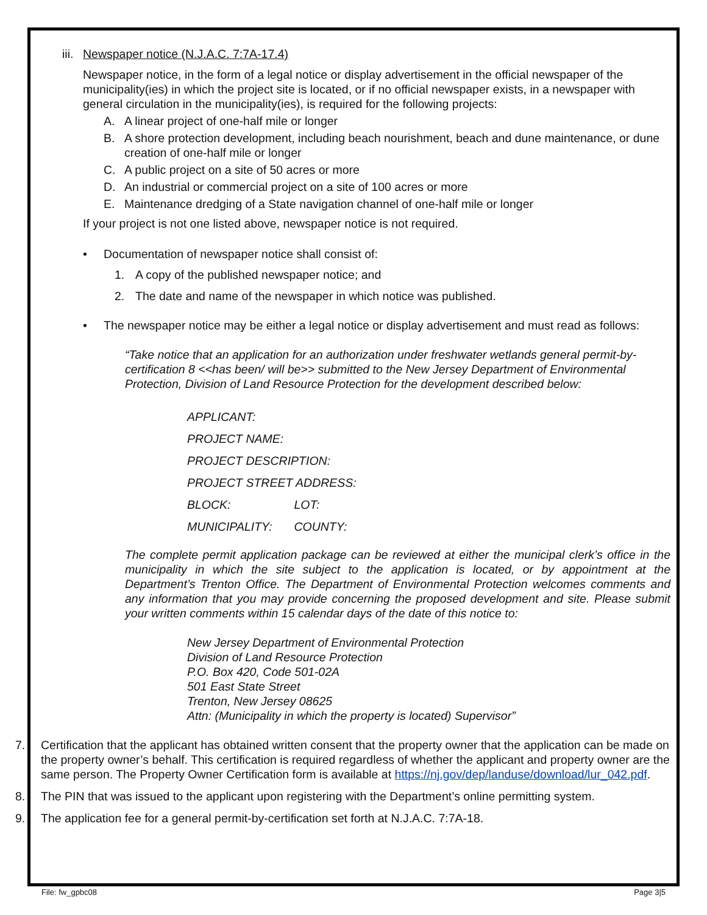iii. Newspaper notice (N.J.A.C. 7:7A-17.4)
Newspaper notice, in the form of a legal notice or display advertisement in the official newspaper of the municipality(ies) in which the project site is located, or if no official newspaper exists, in a newspaper with general circulation in the municipality(ies), is required for the following projects:
A. A linear project of one-half mile or longer
B. A shore protection development, including beach nourishment, beach and dune maintenance, or dune creation of one-half mile or longer
C. A public project on a site of 50 acres or more
D. An industrial or commercial project on a site of 100 acres or more
E. Maintenance dredging of a State navigation channel of one-half mile or longer
If your project is not one listed above, newspaper notice is not required.
• Documentation of newspaper notice shall consist of:
1. A copy of the published newspaper notice; and
2. The date and name of the newspaper in which notice was published.
• The newspaper notice may be either a legal notice or display advertisement and must read as follows:
“Take notice that an application for an authorization under freshwater wetlands general permit-by-certification 8 <<has been/ will be>> submitted to the New Jersey Department of Environmental Protection, Division of Land Resource Protection for the development described below:
APPLICANT:
PROJECT NAME:
PROJECT DESCRIPTION:
PROJECT STREET ADDRESS:
BLOCK: LOT:
MUNICIPALITY: COUNTY:
The complete permit application package can be reviewed at either the municipal clerk’s office in the municipality in which the site subject to the application is located, or by appointment at the Department’s Trenton Office. The Department of Environmental Protection welcomes comments and any information that you may provide concerning the proposed development and site. Please submit your written comments within 15 calendar days of the date of this notice to:
New Jersey Department of Environmental Protection
Division of Land Resource Protection
P.O. Box 420, Code 501-02A
501 East State Street
Trenton, New Jersey 08625
Attn: (Municipality in which the property is located) Supervisor”
7. Certification that the applicant has obtained written consent that the property owner that the application can be made on the property owner’s behalf. This certification is required regardless of whether the applicant and property owner are the same person. The Property Owner Certification form is available at https://nj.gov/dep/landuse/download/lur_042.pdf.
8. The PIN that was issued to the applicant upon registering with the Department’s online permitting system.
9. The application fee for a general permit-by-certification set forth at N.J.A.C. 7:7A-18.
File: fw_gpbc08 Page 3|5